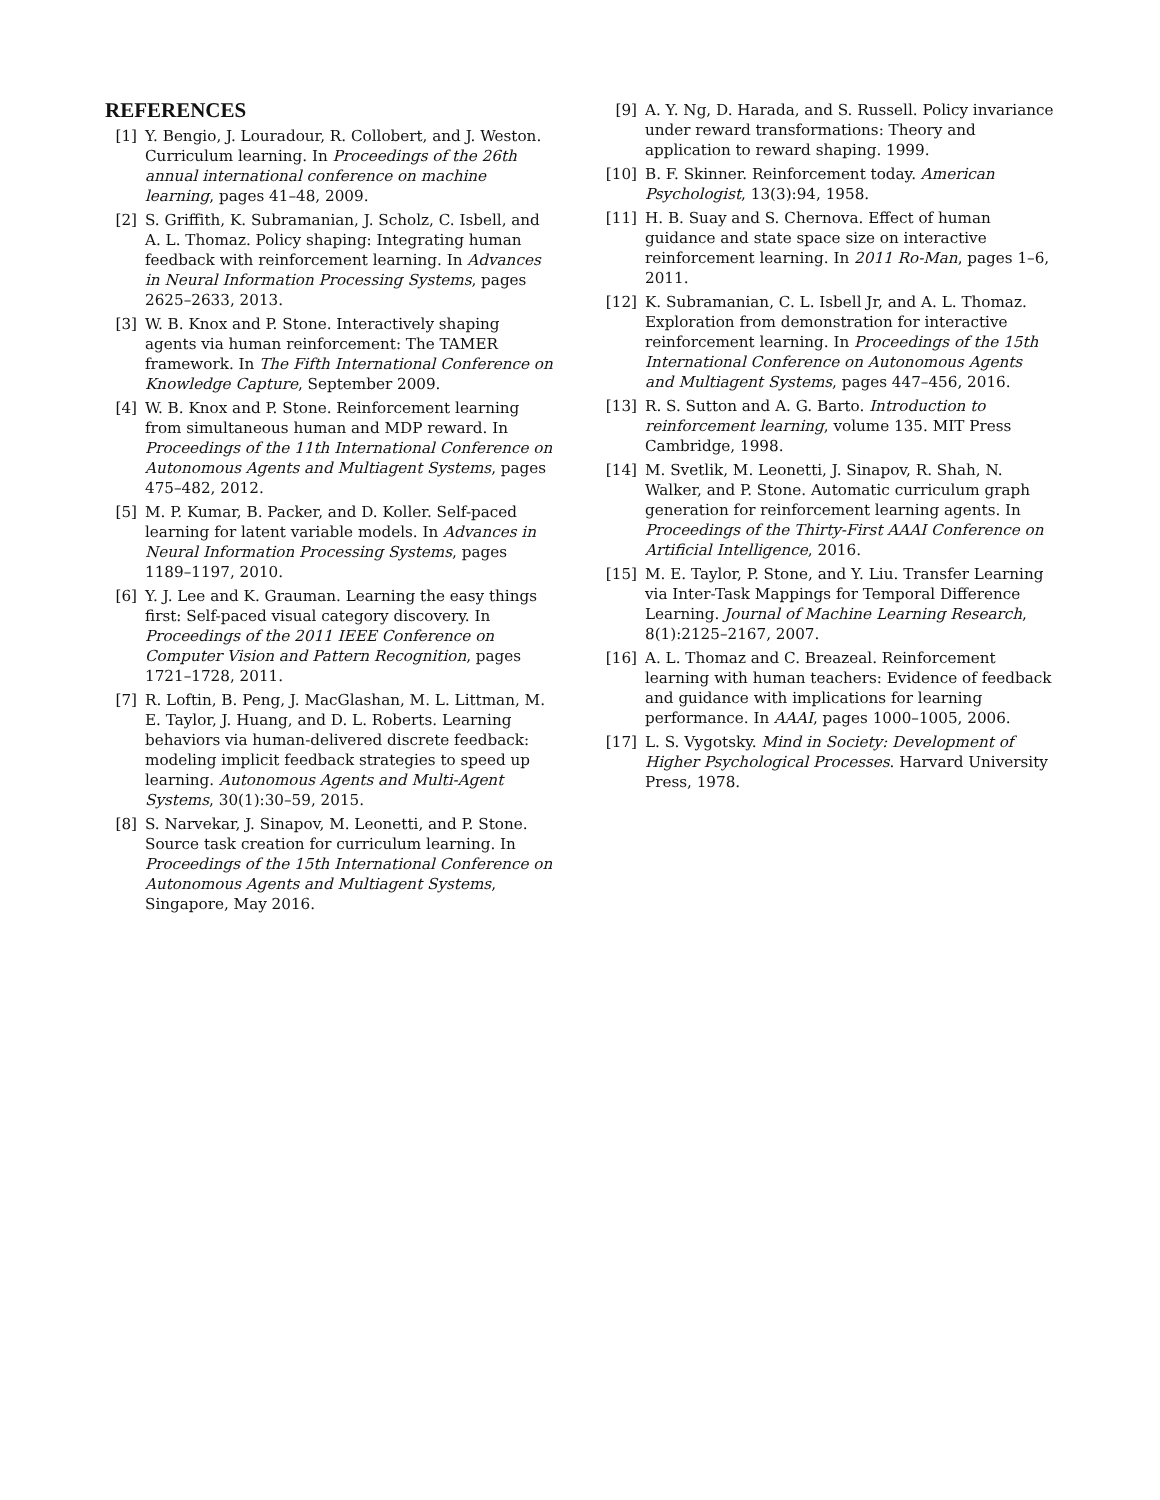REFERENCES
[1] Y. Bengio, J. Louradour, R. Collobert, and J. Weston. Curriculum learning. In Proceedings of the 26th annual international conference on machine learning, pages 41–48, 2009.
[2] S. Griffith, K. Subramanian, J. Scholz, C. Isbell, and A. L. Thomaz. Policy shaping: Integrating human feedback with reinforcement learning. In Advances in Neural Information Processing Systems, pages 2625–2633, 2013.
[3] W. B. Knox and P. Stone. Interactively shaping agents via human reinforcement: The TAMER framework. In The Fifth International Conference on Knowledge Capture, September 2009.
[4] W. B. Knox and P. Stone. Reinforcement learning from simultaneous human and MDP reward. In Proceedings of the 11th International Conference on Autonomous Agents and Multiagent Systems, pages 475–482, 2012.
[5] M. P. Kumar, B. Packer, and D. Koller. Self-paced learning for latent variable models. In Advances in Neural Information Processing Systems, pages 1189–1197, 2010.
[6] Y. J. Lee and K. Grauman. Learning the easy things first: Self-paced visual category discovery. In Proceedings of the 2011 IEEE Conference on Computer Vision and Pattern Recognition, pages 1721–1728, 2011.
[7] R. Loftin, B. Peng, J. MacGlashan, M. L. Littman, M. E. Taylor, J. Huang, and D. L. Roberts. Learning behaviors via human-delivered discrete feedback: modeling implicit feedback strategies to speed up learning. Autonomous Agents and Multi-Agent Systems, 30(1):30–59, 2015.
[8] S. Narvekar, J. Sinapov, M. Leonetti, and P. Stone. Source task creation for curriculum learning. In Proceedings of the 15th International Conference on Autonomous Agents and Multiagent Systems, Singapore, May 2016.
[9] A. Y. Ng, D. Harada, and S. Russell. Policy invariance under reward transformations: Theory and application to reward shaping. 1999.
[10]
B. F. Skinner. Reinforcement today. American Psychologist, 13(3):94, 1958.
[11]
H. B. Suay and S. Chernova. Effect of human guidance and state space size on interactive reinforcement learning. In 2011 Ro-Man, pages 1–6, 2011.
[12]
K. Subramanian, C. L. Isbell Jr, and A. L. Thomaz. Exploration from demonstration for interactive reinforcement learning. In Proceedings of the 15th International Conference on Autonomous Agents and Multiagent Systems, pages 447–456, 2016.
[13]
R. S. Sutton and A. G. Barto. Introduction to reinforcement learning, volume 135. MIT Press Cambridge, 1998.
[14]
M. Svetlik, M. Leonetti, J. Sinapov, R. Shah, N. Walker, and P. Stone. Automatic curriculum graph generation for reinforcement learning agents. In Proceedings of the Thirty-First AAAI Conference on Artificial Intelligence, 2016.
[15]
M. E. Taylor, P. Stone, and Y. Liu. Transfer Learning via Inter-Task Mappings for Temporal Difference Learning. Journal of Machine Learning Research, 8(1):2125–2167, 2007.
[16]
A. L. Thomaz and C. Breazeal. Reinforcement learning with human teachers: Evidence of feedback and guidance with implications for learning performance. In AAAI, pages 1000–1005, 2006.
[17]
L. S. Vygotsky. Mind in Society: Development of Higher Psychological Processes. Harvard University Press, 1978.